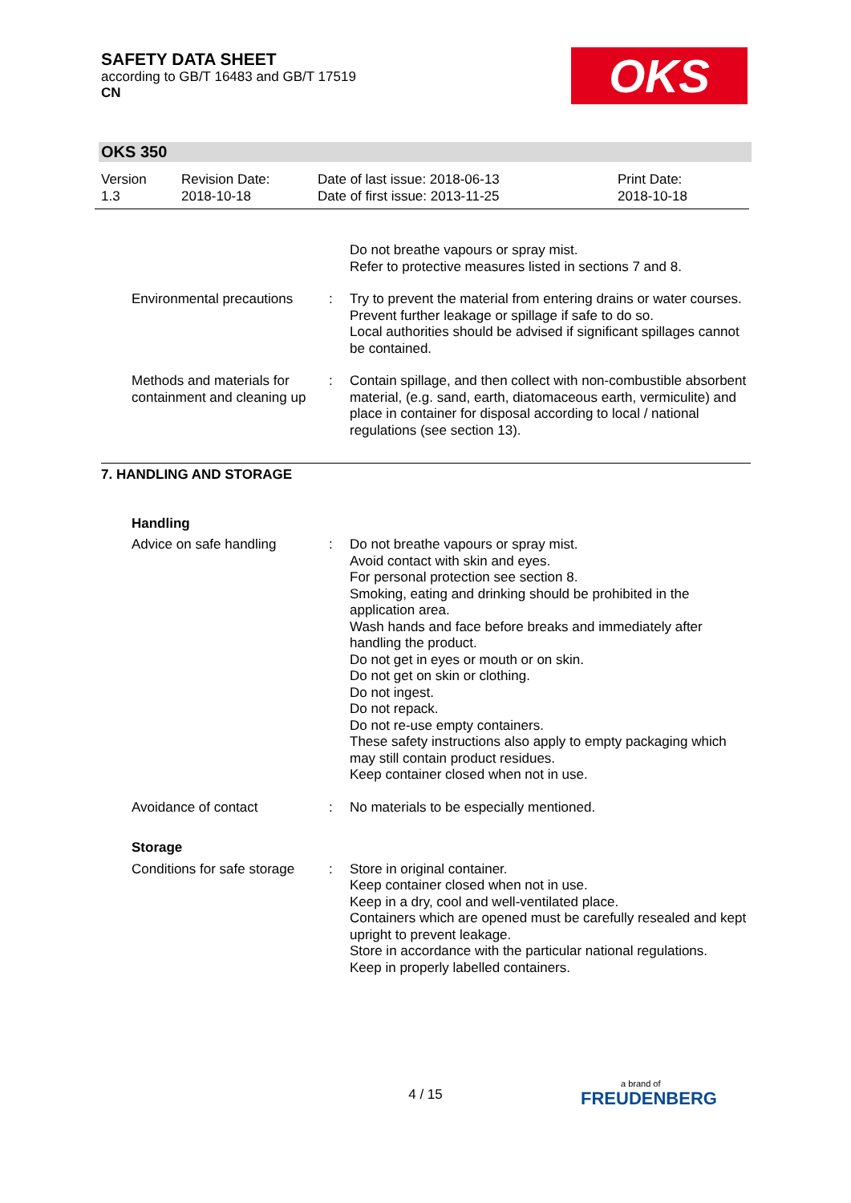SAFETY DATA SHEET
according to GB/T 16483 and GB/T 17519
CN
OKS
OKS 350
Version
1.3
Revision Date:
2018-10-18
Date of last issue: 2018-06-13
Date of first issue: 2013-11-25
Print Date:
2018-10-18
Do not breathe vapours or spray mist.
Refer to protective measures listed in sections 7 and 8.
Environmental precautions
: Try to prevent the material from entering drains or water courses.
Prevent further leakage or spillage if safe to do so.
Local authorities should be advised if significant spillages cannot be contained.
Methods and materials for containment and cleaning up
: Contain spillage, and then collect with non-combustible absorbent material, (e.g. sand, earth, diatomaceous earth, vermiculite) and place in container for disposal according to local / national regulations (see section 13).
7. HANDLING AND STORAGE
Handling
Advice on safe handling : Do not breathe vapours or spray mist.
Avoid contact with skin and eyes.
For personal protection see section 8.
Smoking, eating and drinking should be prohibited in the application area.
Wash hands and face before breaks and immediately after handling the product.
Do not get in eyes or mouth or on skin.
Do not get on skin or clothing.
Do not ingest.
Do not repack.
Do not re-use empty containers.
These safety instructions also apply to empty packaging which may still contain product residues.
Keep container closed when not in use.
Avoidance of contact : No materials to be especially mentioned.
Storage
Conditions for safe storage
: Store in original container.
Keep container closed when not in use.
Keep in a dry, cool and well-ventilated place.
Containers which are opened must be carefully resealed and kept upright to prevent leakage.
Store in accordance with the particular national regulations.
Keep in properly labelled containers.
4 / 15 a brand of
FREUDENBERG